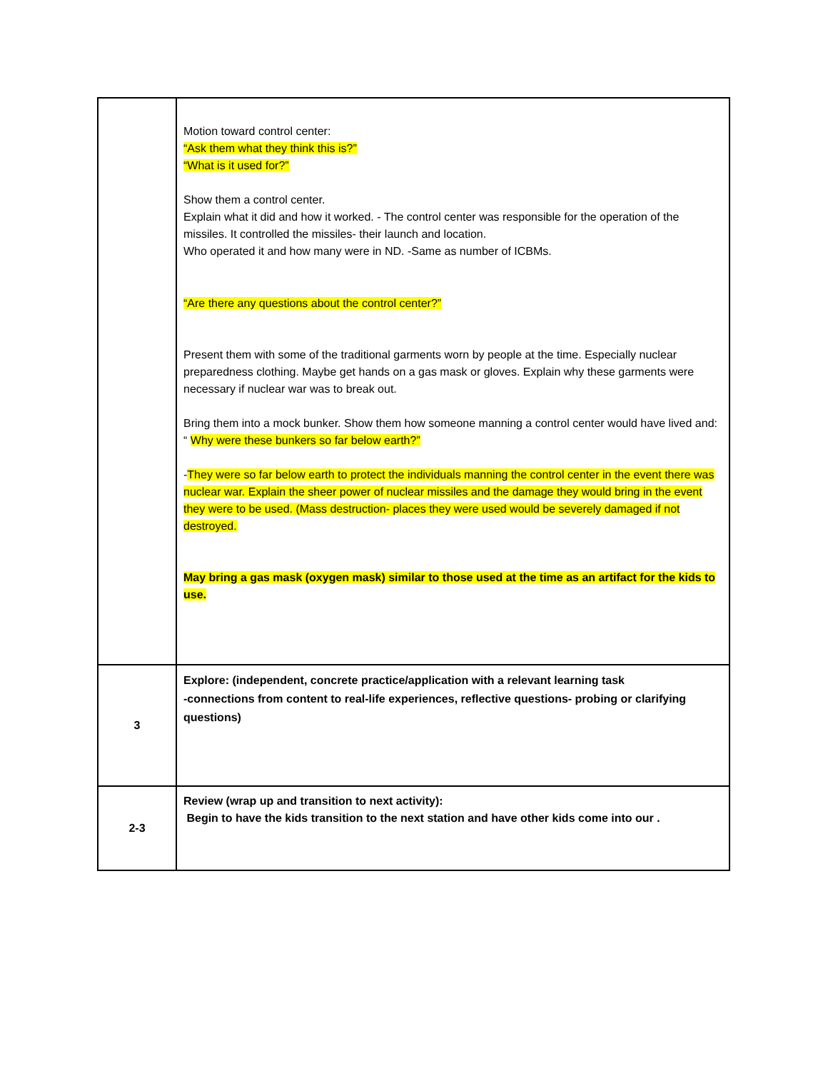| | Motion toward control center: “Ask them what they think this is?” “What is it used for?” Show them a control center. Explain what it did and how it worked. - The control center was responsible for the operation of the missiles. It controlled the missiles- their launch and location. Who operated it and how many were in ND. -Same as number of ICBMs. “Are there any questions about the control center?” Present them with some of the traditional garments worn by people at the time. Especially nuclear preparedness clothing. Maybe get hands on a gas mask or gloves. Explain why these garments were necessary if nuclear war was to break out. Bring them into a mock bunker. Show them how someone manning a control center would have lived and: “ Why were these bunkers so far below earth?” - They were so far below earth to protect the individuals manning the control center in the event there was nuclear war. Explain the sheer power of nuclear missiles and the damage they would bring in the event they were to be used. (Mass destruction- places they were used would be severely damaged if not destroyed. May bring a gas mask (oxygen mask) similar to those used at the time as an artifact for the kids to use. |
| 3 | Explore: (independent, concrete practice/application with a relevant learning task -connections from content to real-life experiences, reflective questions- probing or clarifying questions) |
| 2-3 | Review (wrap up and transition to next activity): Begin to have the kids transition to the next station and have other kids come into our . |